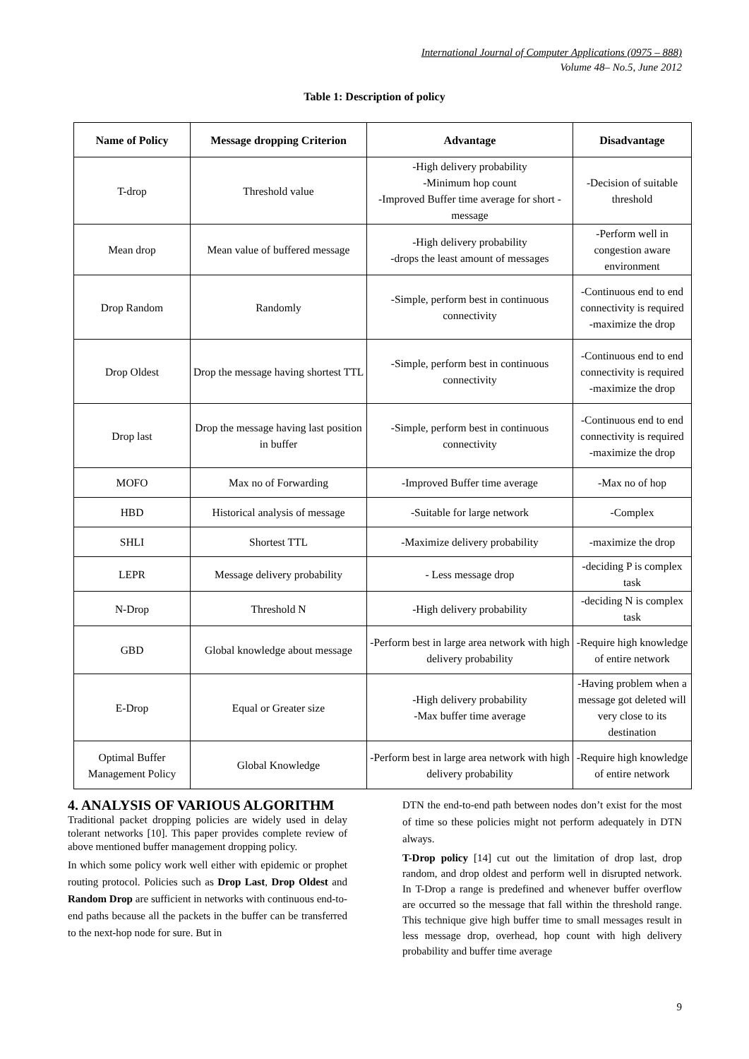International Journal of Computer Applications (0975 – 888)
Volume 48– No.5, June 2012
Table 1: Description of policy
| Name of Policy | Message dropping Criterion | Advantage | Disadvantage |
| --- | --- | --- | --- |
| T-drop | Threshold value | -High delivery probability -Minimum hop count -Improved Buffer time average for short -message | -Decision of suitable threshold |
| Mean drop | Mean value of buffered message | -High delivery probability -drops the least amount of messages | -Perform well in congestion aware environment |
| Drop Random | Randomly | -Simple, perform best in continuous connectivity | -Continuous end to end connectivity is required -maximize the drop |
| Drop Oldest | Drop the message having shortest TTL | -Simple, perform best in continuous connectivity | -Continuous end to end connectivity is required -maximize the drop |
| Drop last | Drop the message having last position in buffer | -Simple, perform best in continuous connectivity | -Continuous end to end connectivity is required -maximize the drop |
| MOFO | Max no of Forwarding | -Improved Buffer time average | -Max no of hop |
| HBD | Historical analysis of message | -Suitable for large network | -Complex |
| SHLI | Shortest TTL | -Maximize delivery probability | -maximize the drop |
| LEPR | Message delivery probability | - Less message drop | -deciding P is complex task |
| N-Drop | Threshold N | -High delivery probability | -deciding N is complex task |
| GBD | Global knowledge about message | -Perform best in large area network with high delivery probability | -Require high knowledge of entire network |
| E-Drop | Equal or Greater size | -High delivery probability -Max buffer time average | -Having problem when a message got deleted will very close to its destination |
| Optimal Buffer Management Policy | Global Knowledge | -Perform best in large area network with high delivery probability | -Require high knowledge of entire network |
4. ANALYSIS OF VARIOUS ALGORITHM
Traditional packet dropping policies are widely used in delay tolerant networks [10]. This paper provides complete review of above mentioned buffer management dropping policy.
In which some policy work well either with epidemic or prophet routing protocol. Policies such as Drop Last, Drop Oldest and Random Drop are sufficient in networks with continuous end-to-end paths because all the packets in the buffer can be transferred to the next-hop node for sure. But in
DTN the end-to-end path between nodes don’t exist for the most of time so these policies might not perform adequately in DTN always.
T-Drop policy [14] cut out the limitation of drop last, drop random, and drop oldest and perform well in disrupted network. In T-Drop a range is predefined and whenever buffer overflow are occurred so the message that fall within the threshold range. This technique give high buffer time to small messages result in less message drop, overhead, hop count with high delivery probability and buffer time average
9